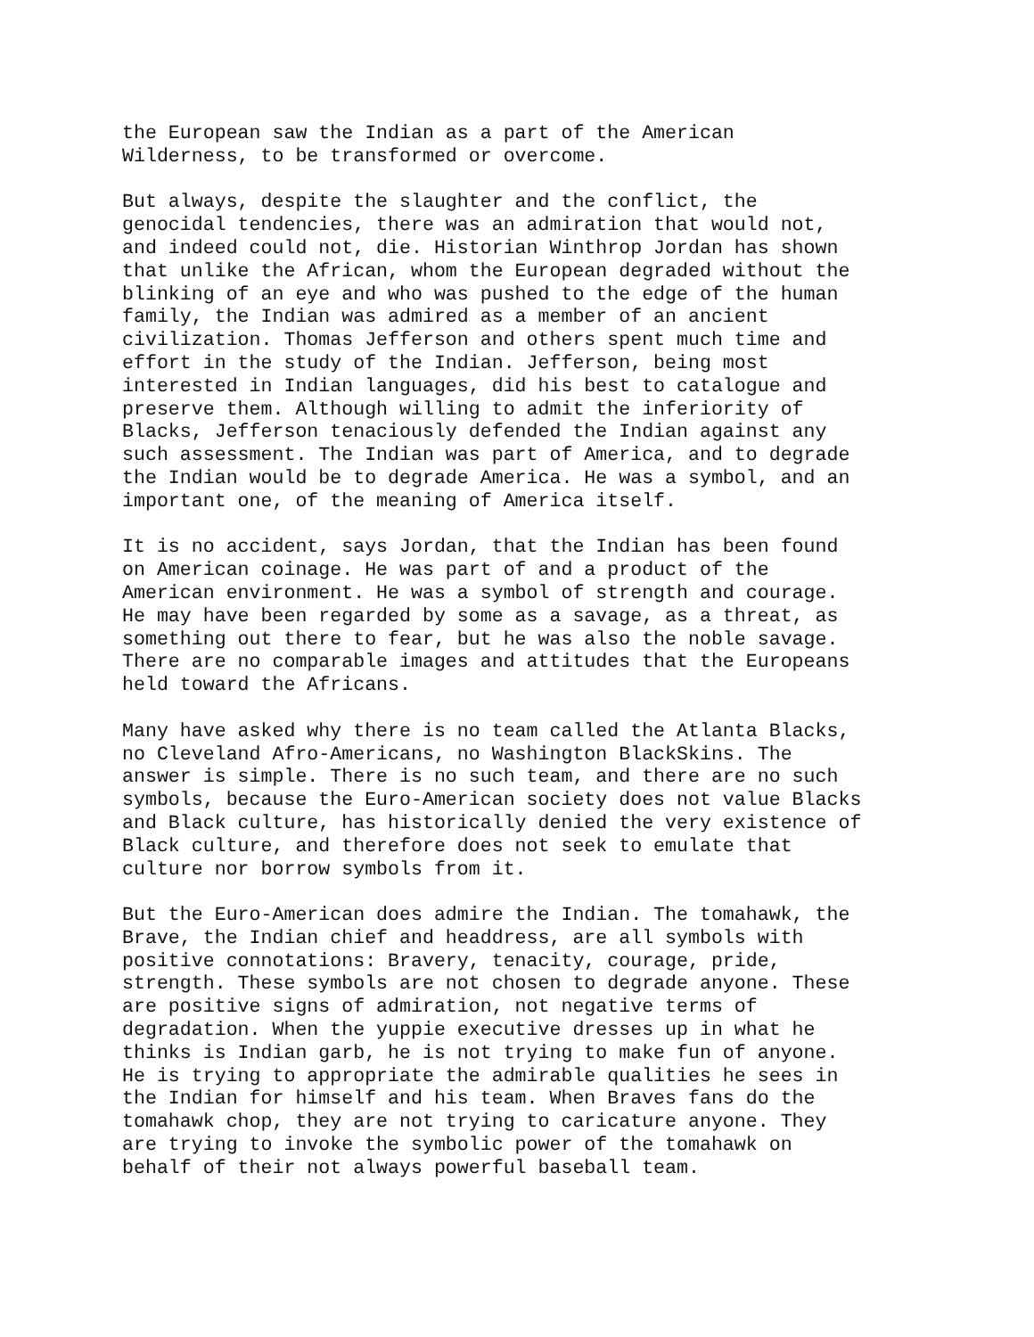the European saw the Indian as a part of the American Wilderness, to be transformed or overcome.
But always, despite the slaughter and the conflict, the genocidal tendencies, there was an admiration that would not, and indeed could not, die. Historian Winthrop Jordan has shown that unlike the African, whom the European degraded without the blinking of an eye and who was pushed to the edge of the human family, the Indian was admired as a member of an ancient civilization. Thomas Jefferson and others spent much time and effort in the study of the Indian. Jefferson, being most interested in Indian languages, did his best to catalogue and preserve them. Although willing to admit the inferiority of Blacks, Jefferson tenaciously defended the Indian against any such assessment. The Indian was part of America, and to degrade the Indian would be to degrade America. He was a symbol, and an important one, of the meaning of America itself.
It is no accident, says Jordan, that the Indian has been found on American coinage. He was part of and a product of the American environment. He was a symbol of strength and courage. He may have been regarded by some as a savage, as a threat, as something out there to fear, but he was also the noble savage. There are no comparable images and attitudes that the Europeans held toward the Africans.
Many have asked why there is no team called the Atlanta Blacks, no Cleveland Afro-Americans, no Washington BlackSkins. The answer is simple. There is no such team, and there are no such symbols, because the Euro-American society does not value Blacks and Black culture, has historically denied the very existence of Black culture, and therefore does not seek to emulate that culture nor borrow symbols from it.
But the Euro-American does admire the Indian. The tomahawk, the Brave, the Indian chief and headdress, are all symbols with positive connotations: Bravery, tenacity, courage, pride, strength. These symbols are not chosen to degrade anyone. These are positive signs of admiration, not negative terms of degradation. When the yuppie executive dresses up in what he thinks is Indian garb, he is not trying to make fun of anyone. He is trying to appropriate the admirable qualities he sees in the Indian for himself and his team. When Braves fans do the tomahawk chop, they are not trying to caricature anyone. They are trying to invoke the symbolic power of the tomahawk on behalf of their not always powerful baseball team.